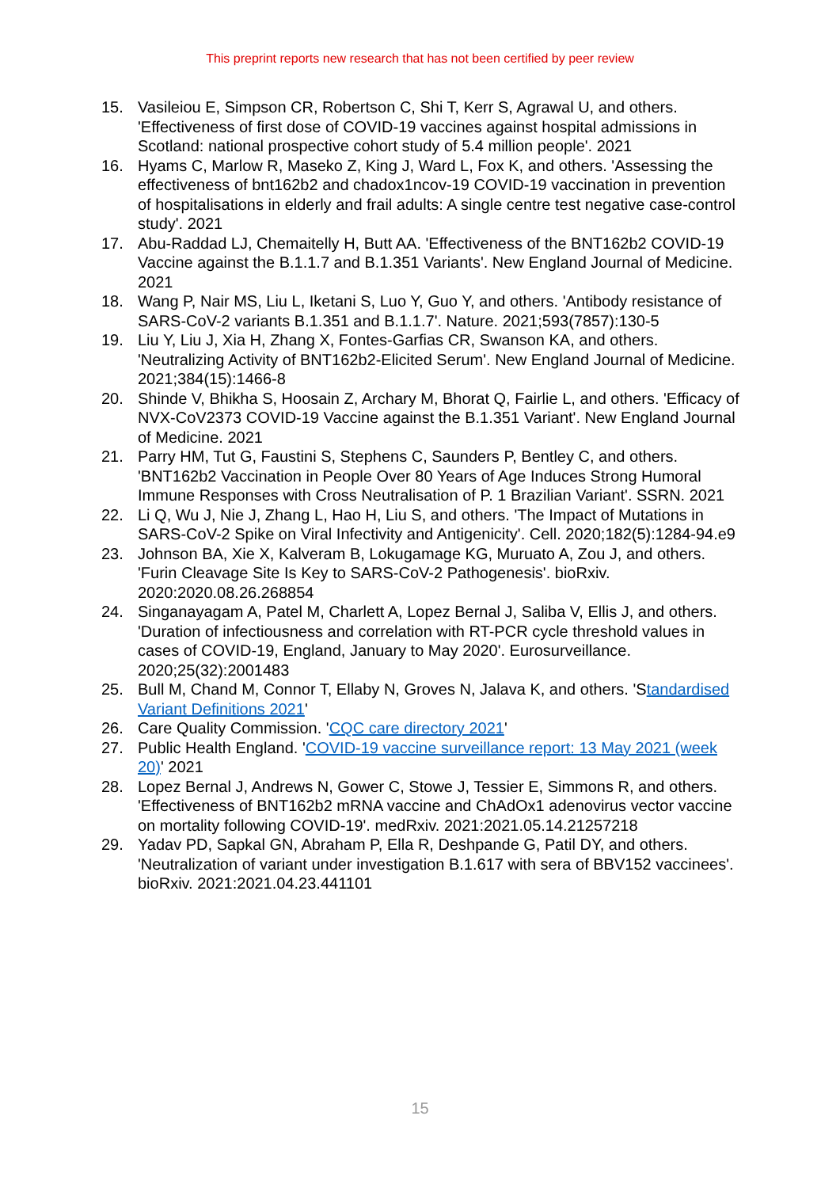This preprint reports new research that has not been certified by peer review
15. Vasileiou E, Simpson CR, Robertson C, Shi T, Kerr S, Agrawal U, and others. 'Effectiveness of first dose of COVID-19 vaccines against hospital admissions in Scotland: national prospective cohort study of 5.4 million people'. 2021
16. Hyams C, Marlow R, Maseko Z, King J, Ward L, Fox K, and others. 'Assessing the effectiveness of bnt162b2 and chadox1ncov-19 COVID-19 vaccination in prevention of hospitalisations in elderly and frail adults: A single centre test negative case-control study'. 2021
17. Abu-Raddad LJ, Chemaitelly H, Butt AA. 'Effectiveness of the BNT162b2 COVID-19 Vaccine against the B.1.1.7 and B.1.351 Variants'. New England Journal of Medicine. 2021
18. Wang P, Nair MS, Liu L, Iketani S, Luo Y, Guo Y, and others. 'Antibody resistance of SARS-CoV-2 variants B.1.351 and B.1.1.7'. Nature. 2021;593(7857):130-5
19. Liu Y, Liu J, Xia H, Zhang X, Fontes-Garfias CR, Swanson KA, and others. 'Neutralizing Activity of BNT162b2-Elicited Serum'. New England Journal of Medicine. 2021;384(15):1466-8
20. Shinde V, Bhikha S, Hoosain Z, Archary M, Bhorat Q, Fairlie L, and others. 'Efficacy of NVX-CoV2373 COVID-19 Vaccine against the B.1.351 Variant'. New England Journal of Medicine. 2021
21. Parry HM, Tut G, Faustini S, Stephens C, Saunders P, Bentley C, and others. 'BNT162b2 Vaccination in People Over 80 Years of Age Induces Strong Humoral Immune Responses with Cross Neutralisation of P. 1 Brazilian Variant'. SSRN. 2021
22. Li Q, Wu J, Nie J, Zhang L, Hao H, Liu S, and others. 'The Impact of Mutations in SARS-CoV-2 Spike on Viral Infectivity and Antigenicity'. Cell. 2020;182(5):1284-94.e9
23. Johnson BA, Xie X, Kalveram B, Lokugamage KG, Muruato A, Zou J, and others. 'Furin Cleavage Site Is Key to SARS-CoV-2 Pathogenesis'. bioRxiv. 2020:2020.08.26.268854
24. Singanayagam A, Patel M, Charlett A, Lopez Bernal J, Saliba V, Ellis J, and others. 'Duration of infectiousness and correlation with RT-PCR cycle threshold values in cases of COVID-19, England, January to May 2020'. Eurosurveillance. 2020;25(32):2001483
25. Bull M, Chand M, Connor T, Ellaby N, Groves N, Jalava K, and others. 'Standardised Variant Definitions 2021'
26. Care Quality Commission. 'CQC care directory 2021'
27. Public Health England. 'COVID-19 vaccine surveillance report: 13 May 2021 (week 20)' 2021
28. Lopez Bernal J, Andrews N, Gower C, Stowe J, Tessier E, Simmons R, and others. 'Effectiveness of BNT162b2 mRNA vaccine and ChAdOx1 adenovirus vector vaccine on mortality following COVID-19'. medRxiv. 2021:2021.05.14.21257218
29. Yadav PD, Sapkal GN, Abraham P, Ella R, Deshpande G, Patil DY, and others. 'Neutralization of variant under investigation B.1.617 with sera of BBV152 vaccinees'. bioRxiv. 2021:2021.04.23.441101
15